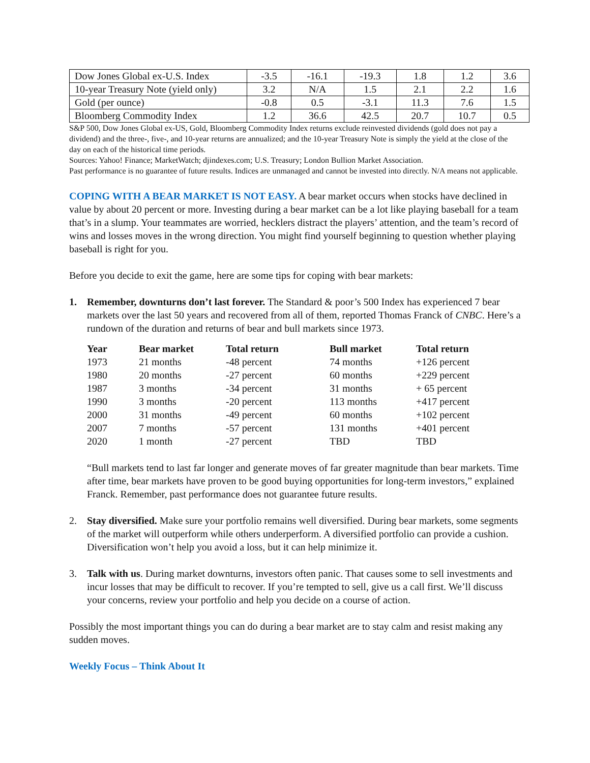| Dow Jones Global ex-U.S. Index | -3.5 | -16.1 | -19.3 | 1.8 | 1.2 | 3.6 |
| 10-year Treasury Note (yield only) | 3.2 | N/A | 1.5 | 2.1 | 2.2 | 1.6 |
| Gold (per ounce) | -0.8 | 0.5 | -3.1 | 11.3 | 7.6 | 1.5 |
| Bloomberg Commodity Index | 1.2 | 36.6 | 42.5 | 20.7 | 10.7 | 0.5 |
S&P 500, Dow Jones Global ex-US, Gold, Bloomberg Commodity Index returns exclude reinvested dividends (gold does not pay a dividend) and the three-, five-, and 10-year returns are annualized; and the 10-year Treasury Note is simply the yield at the close of the day on each of the historical time periods.
Sources: Yahoo! Finance; MarketWatch; djindexes.com; U.S. Treasury; London Bullion Market Association.
Past performance is no guarantee of future results. Indices are unmanaged and cannot be invested into directly. N/A means not applicable.
COPING WITH A BEAR MARKET IS NOT EASY. A bear market occurs when stocks have declined in value by about 20 percent or more. Investing during a bear market can be a lot like playing baseball for a team that’s in a slump. Your teammates are worried, hecklers distract the players’ attention, and the team’s record of wins and losses moves in the wrong direction. You might find yourself beginning to question whether playing baseball is right for you.
Before you decide to exit the game, here are some tips for coping with bear markets:
1. Remember, downturns don’t last forever. The Standard & poor’s 500 Index has experienced 7 bear markets over the last 50 years and recovered from all of them, reported Thomas Franck of CNBC. Here’s a rundown of the duration and returns of bear and bull markets since 1973.
| Year | Bear market | Total return | Bull market | Total return |
| --- | --- | --- | --- | --- |
| 1973 | 21 months | -48 percent | 74 months | +126 percent |
| 1980 | 20 months | -27 percent | 60 months | +229 percent |
| 1987 | 3 months | -34 percent | 31 months | + 65 percent |
| 1990 | 3 months | -20 percent | 113 months | +417 percent |
| 2000 | 31 months | -49 percent | 60 months | +102 percent |
| 2007 | 7 months | -57 percent | 131 months | +401 percent |
| 2020 | 1 month | -27 percent | TBD | TBD |
“Bull markets tend to last far longer and generate moves of far greater magnitude than bear markets. Time after time, bear markets have proven to be good buying opportunities for long-term investors,” explained Franck. Remember, past performance does not guarantee future results.
2. Stay diversified. Make sure your portfolio remains well diversified. During bear markets, some segments of the market will outperform while others underperform. A diversified portfolio can provide a cushion. Diversification won’t help you avoid a loss, but it can help minimize it.
3. Talk with us. During market downturns, investors often panic. That causes some to sell investments and incur losses that may be difficult to recover. If you’re tempted to sell, give us a call first. We’ll discuss your concerns, review your portfolio and help you decide on a course of action.
Possibly the most important things you can do during a bear market are to stay calm and resist making any sudden moves.
Weekly Focus – Think About It